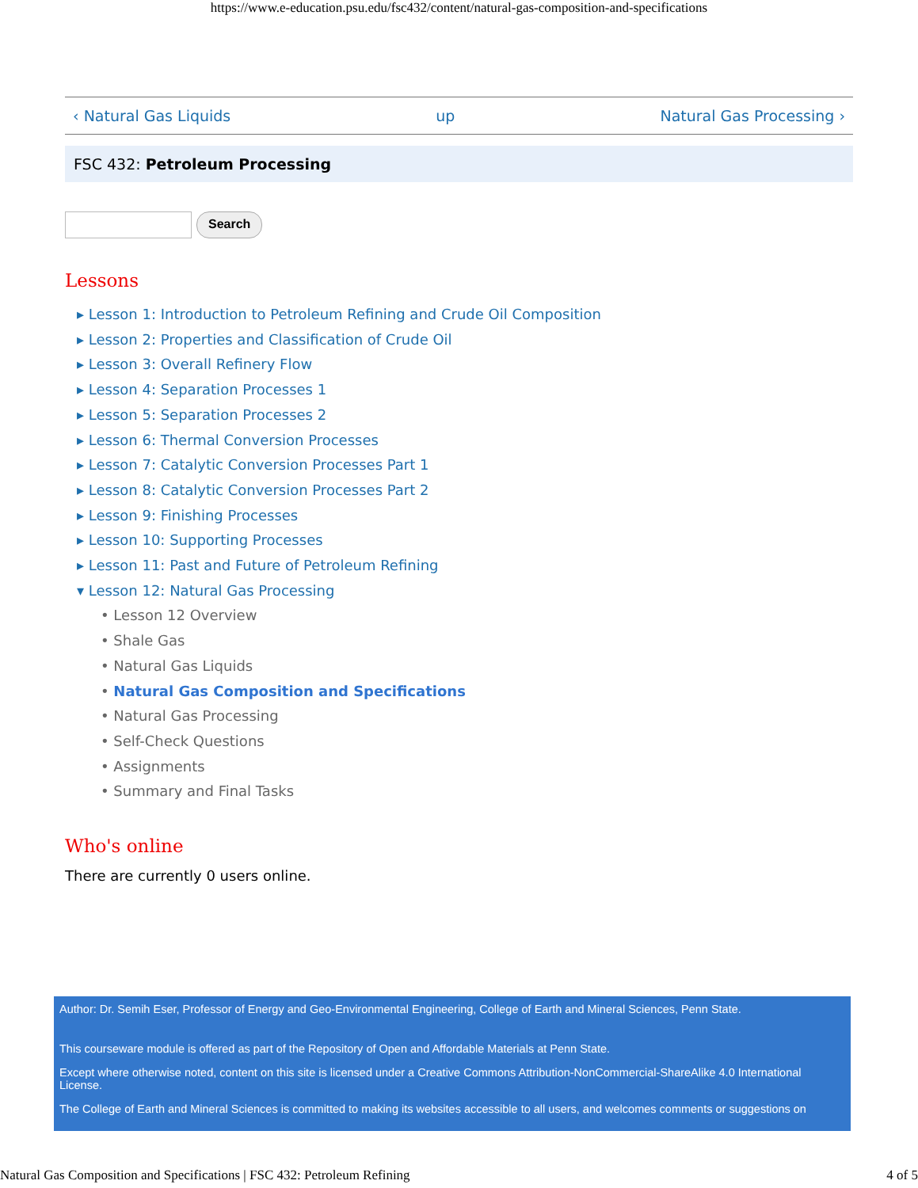https://www.e-education.psu.edu/fsc432/content/natural-gas-composition-and-specifications
‹ Natural Gas Liquids up Natural Gas Processing ›
FSC 432: Petroleum Processing
Search
Lessons
▸ Lesson 1: Introduction to Petroleum Refining and Crude Oil Composition
▸ Lesson 2: Properties and Classification of Crude Oil
▸ Lesson 3: Overall Refinery Flow
▸ Lesson 4: Separation Processes 1
▸ Lesson 5: Separation Processes 2
▸ Lesson 6: Thermal Conversion Processes
▸ Lesson 7: Catalytic Conversion Processes Part 1
▸ Lesson 8: Catalytic Conversion Processes Part 2
▸ Lesson 9: Finishing Processes
▸ Lesson 10: Supporting Processes
▸ Lesson 11: Past and Future of Petroleum Refining
▾ Lesson 12: Natural Gas Processing
• Lesson 12 Overview
• Shale Gas
• Natural Gas Liquids
• Natural Gas Composition and Specifications
• Natural Gas Processing
• Self-Check Questions
• Assignments
• Summary and Final Tasks
Who's online
There are currently 0 users online.
Author: Dr. Semih Eser, Professor of Energy and Geo-Environmental Engineering, College of Earth and Mineral Sciences, Penn State.
This courseware module is offered as part of the Repository of Open and Affordable Materials at Penn State.
Except where otherwise noted, content on this site is licensed under a Creative Commons Attribution-NonCommercial-ShareAlike 4.0 International License.
The College of Earth and Mineral Sciences is committed to making its websites accessible to all users, and welcomes comments or suggestions on
Natural Gas Composition and Specifications | FSC 432: Petroleum Refining 4 of 5